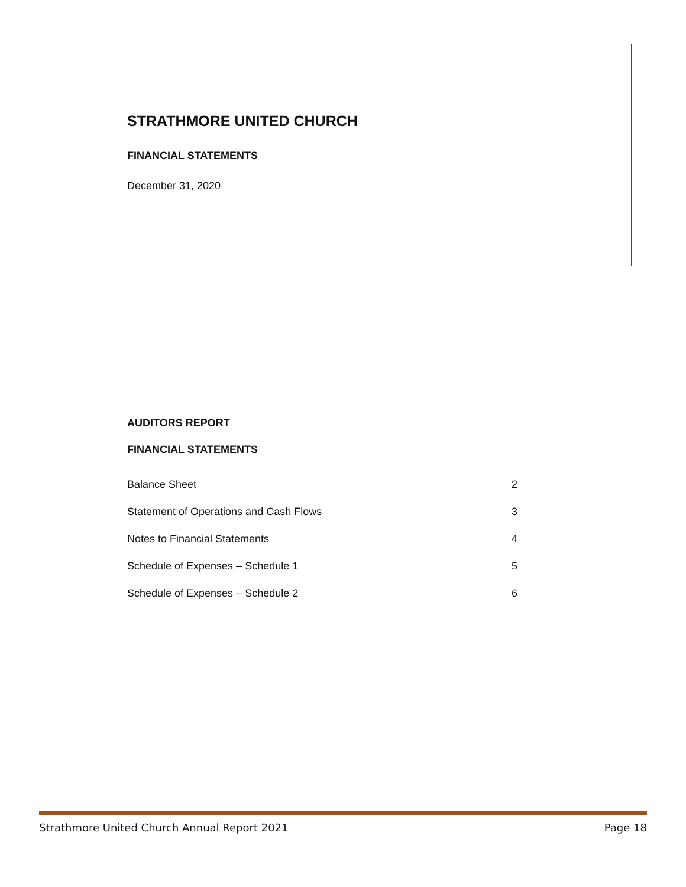STRATHMORE UNITED CHURCH
FINANCIAL STATEMENTS
December 31, 2020
AUDITORS REPORT
FINANCIAL STATEMENTS
| Balance Sheet | 2 |
| Statement of Operations and Cash Flows | 3 |
| Notes to Financial Statements | 4 |
| Schedule of Expenses – Schedule 1 | 5 |
| Schedule of Expenses – Schedule 2 | 6 |
Strathmore United Church Annual Report 2021 Page 18